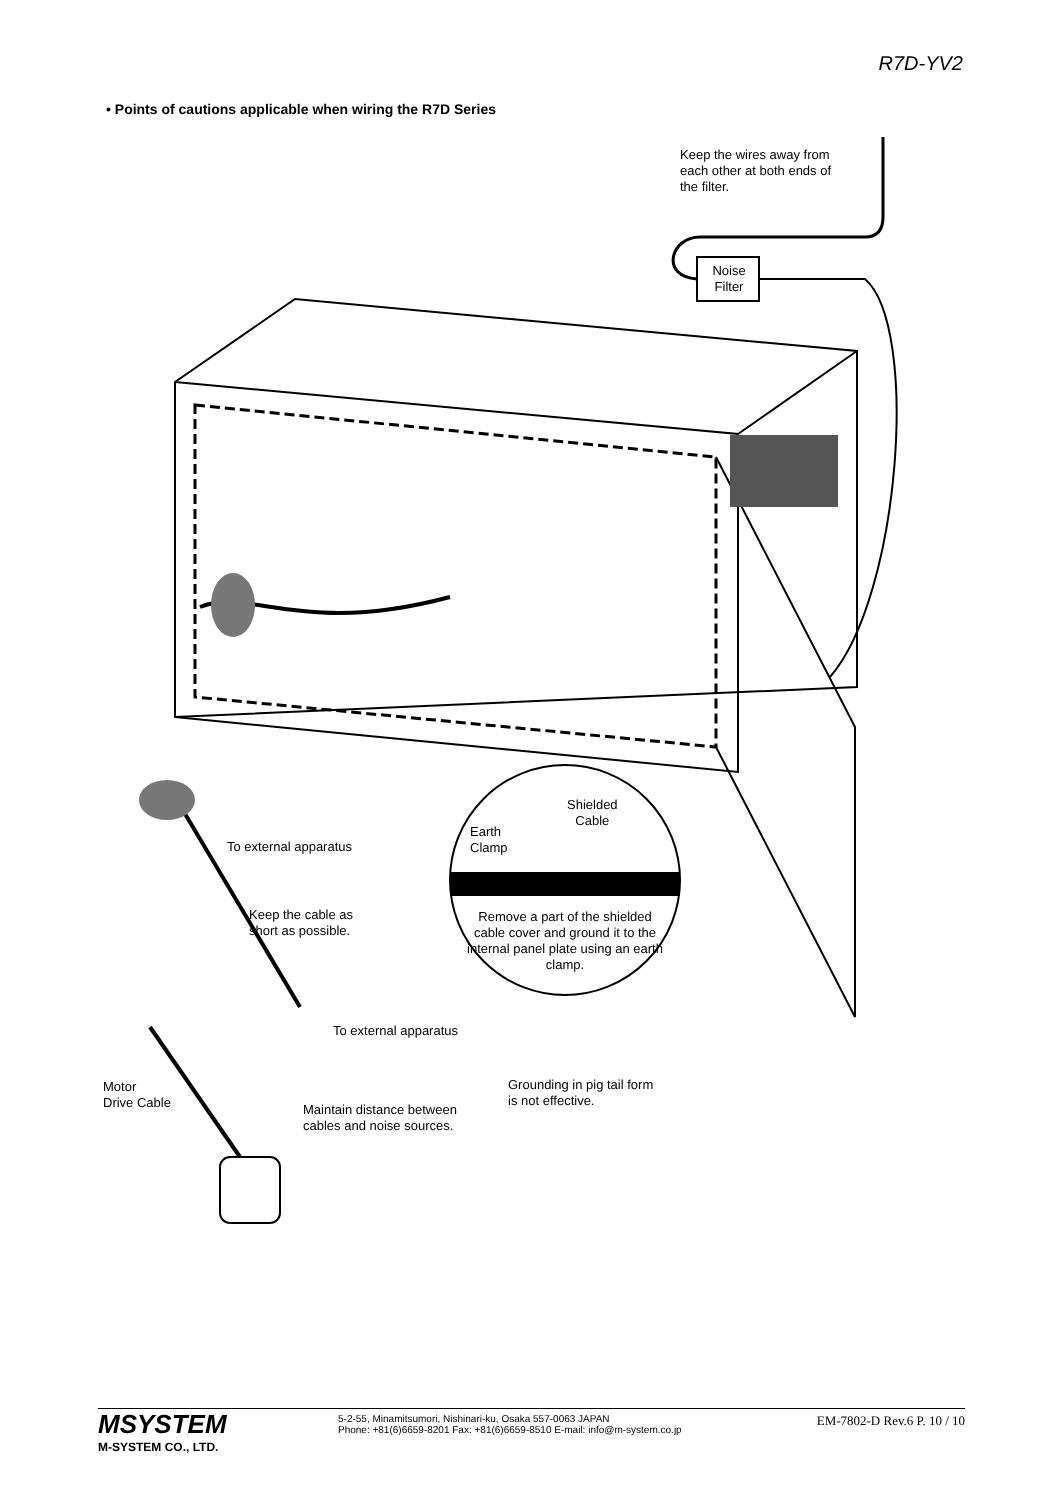R7D-YV2
• Points of cautions applicable when wiring the R7D Series
Keep the wires away from
each other at both ends of
the filter.
Noise
Filter
Shielded
Cable
Earth
Clamp
To external apparatus
Keep the cable as
short as possible.
Remove a part of the shielded cable cover and ground it to the internal panel plate using an earth clamp.
To external apparatus
Motor
Drive Cable
Grounding in pig tail form
is not effective.
Maintain distance between
cables and noise sources.
MSYSTEM
M-SYSTEM CO., LTD.
5-2-55, Minamitsumori, Nishinari-ku, Osaka 557-0063 JAPAN
Phone: +81(6)6659-8201 Fax: +81(6)6659-8510 E-mail: info@m-system.co.jp
EM-7802-D Rev.6 P. 10 / 10